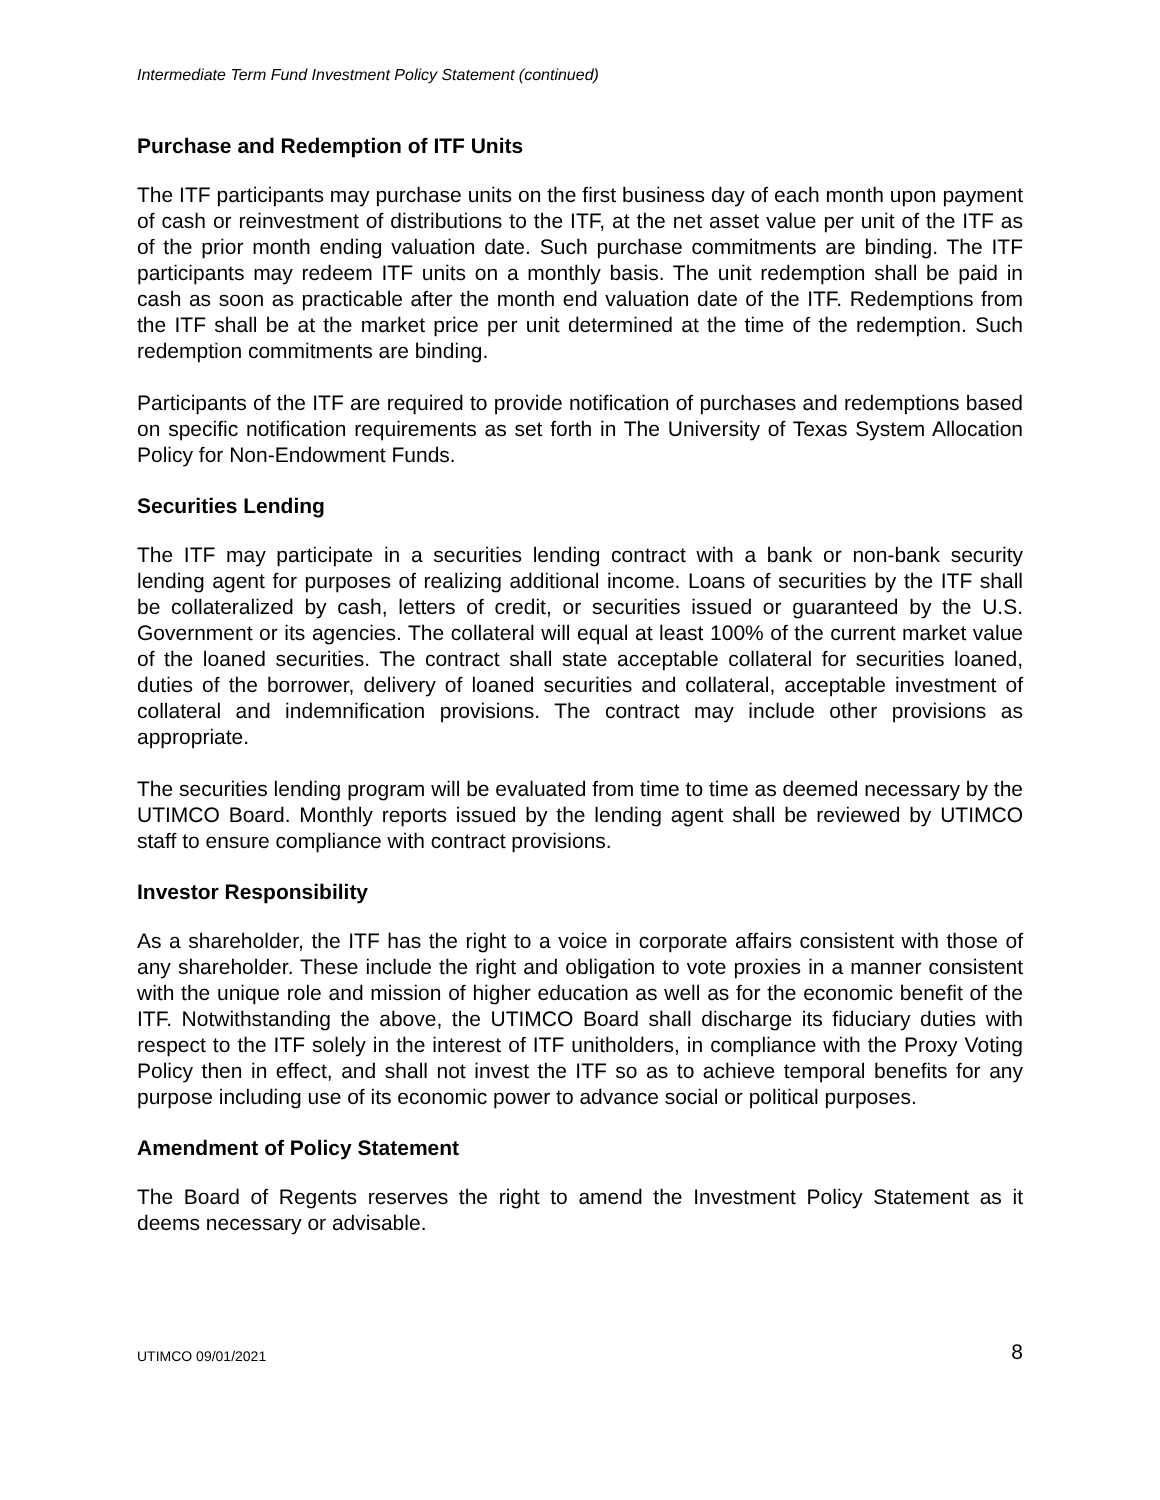Intermediate Term Fund Investment Policy Statement (continued)
Purchase and Redemption of ITF Units
The ITF participants may purchase units on the first business day of each month upon payment of cash or reinvestment of distributions to the ITF, at the net asset value per unit of the ITF as of the prior month ending valuation date. Such purchase commitments are binding. The ITF participants may redeem ITF units on a monthly basis. The unit redemption shall be paid in cash as soon as practicable after the month end valuation date of the ITF. Redemptions from the ITF shall be at the market price per unit determined at the time of the redemption. Such redemption commitments are binding.
Participants of the ITF are required to provide notification of purchases and redemptions based on specific notification requirements as set forth in The University of Texas System Allocation Policy for Non-Endowment Funds.
Securities Lending
The ITF may participate in a securities lending contract with a bank or non-bank security lending agent for purposes of realizing additional income. Loans of securities by the ITF shall be collateralized by cash, letters of credit, or securities issued or guaranteed by the U.S. Government or its agencies. The collateral will equal at least 100% of the current market value of the loaned securities. The contract shall state acceptable collateral for securities loaned, duties of the borrower, delivery of loaned securities and collateral, acceptable investment of collateral and indemnification provisions. The contract may include other provisions as appropriate.
The securities lending program will be evaluated from time to time as deemed necessary by the UTIMCO Board. Monthly reports issued by the lending agent shall be reviewed by UTIMCO staff to ensure compliance with contract provisions.
Investor Responsibility
As a shareholder, the ITF has the right to a voice in corporate affairs consistent with those of any shareholder. These include the right and obligation to vote proxies in a manner consistent with the unique role and mission of higher education as well as for the economic benefit of the ITF. Notwithstanding the above, the UTIMCO Board shall discharge its fiduciary duties with respect to the ITF solely in the interest of ITF unitholders, in compliance with the Proxy Voting Policy then in effect, and shall not invest the ITF so as to achieve temporal benefits for any purpose including use of its economic power to advance social or political purposes.
Amendment of Policy Statement
The Board of Regents reserves the right to amend the Investment Policy Statement as it deems necessary or advisable.
UTIMCO 09/01/2021 8